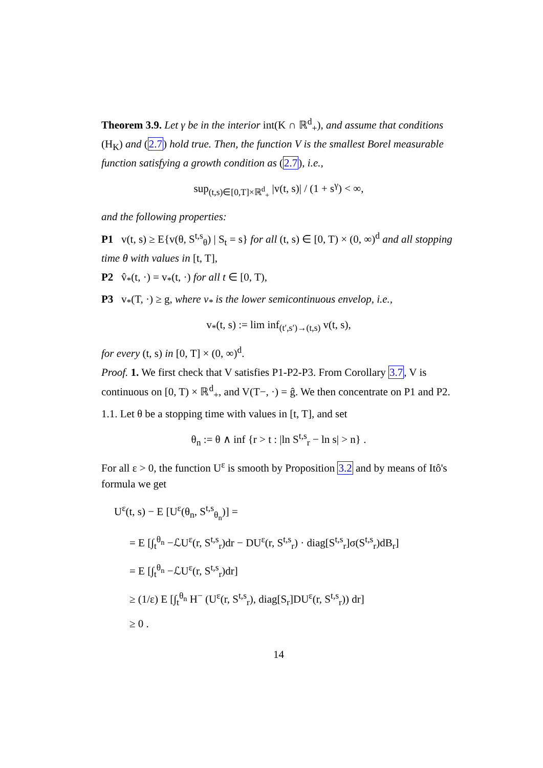Theorem 3.9. Let γ be in the interior int(K ∩ ℝ<sup>d</sup><sub>+</sub>), and assume that conditions (H<sub>K</sub>) and (2.7) hold true. Then, the function V is the smallest Borel measurable function satisfying a growth condition as (2.7), i.e.,
sup<sub>(t,s)∈[0,T]×ℝ<sup>d</sup><sub>+</sub></sub> |v(t, s)| / (1 + s<sup>γ</sup>) < ∞,
and the following properties:
P1 v(t, s) ≥ E{v(θ, S<sup>t,s</sup><sub>θ</sub>) | S<sub>t</sub> = s} for all (t, s) ∈ [0, T) × (0, ∞)<sup>d</sup> and all stopping time θ with values in [t, T],
P2 v̂<sub>*</sub>(t, ·) = v<sub>*</sub>(t, ·) for all t ∈ [0, T),
P3 v<sub>*</sub>(T, ·) ≥ g, where v<sub>*</sub> is the lower semicontinuous envelop, i.e.,
v<sub>*</sub>(t, s) := lim inf<sub>(t′,s′)→(t,s)</sub> v(t, s),
for every (t, s) in [0, T] × (0, ∞)<sup>d</sup>.
Proof. 1. We first check that V satisfies P1-P2-P3. From Corollary 3.7, V is continuous on [0, T) × ℝ<sup>d</sup><sub>+</sub>, and V(T−, ·) = ĝ. We then concentrate on P1 and P2.
1.1. Let θ be a stopping time with values in [t, T], and set
θ<sub>n</sub> := θ ∧ inf {r > t : |ln S<sup>t,s</sup><sub>r</sub> − ln s| > n} .
For all ε > 0, the function U<sup>ε</sup> is smooth by Proposition 3.2 and by means of Itô's formula we get
U<sup>ε</sup>(t, s) − E [U<sup>ε</sup>(θ<sub>n</sub>, S<sup>t,s</sup><sub>θ<sub>n</sub></sub>)] =
= E [∫<sub>t</sub><sup>θ<sub>n</sub></sup> −ℒU<sup>ε</sup>(r, S<sup>t,s</sup><sub>r</sub>)dr − DU<sup>ε</sup>(r, S<sup>t,s</sup><sub>r</sub>) · diag[S<sup>t,s</sup><sub>r</sub>]σ(S<sup>t,s</sup><sub>r</sub>)dB<sub>r</sub>]
= E [∫<sub>t</sub><sup>θ<sub>n</sub></sup> −ℒU<sup>ε</sup>(r, S<sup>t,s</sup><sub>r</sub>)dr]
≥ (1/ε) E [∫<sub>t</sub><sup>θ<sub>n</sub></sup> H<sup>−</sup> (U<sup>ε</sup>(r, S<sup>t,s</sup><sub>r</sub>), diag[S<sub>r</sub>]DU<sup>ε</sup>(r, S<sup>t,s</sup><sub>r</sub>)) dr]
≥ 0 .
14